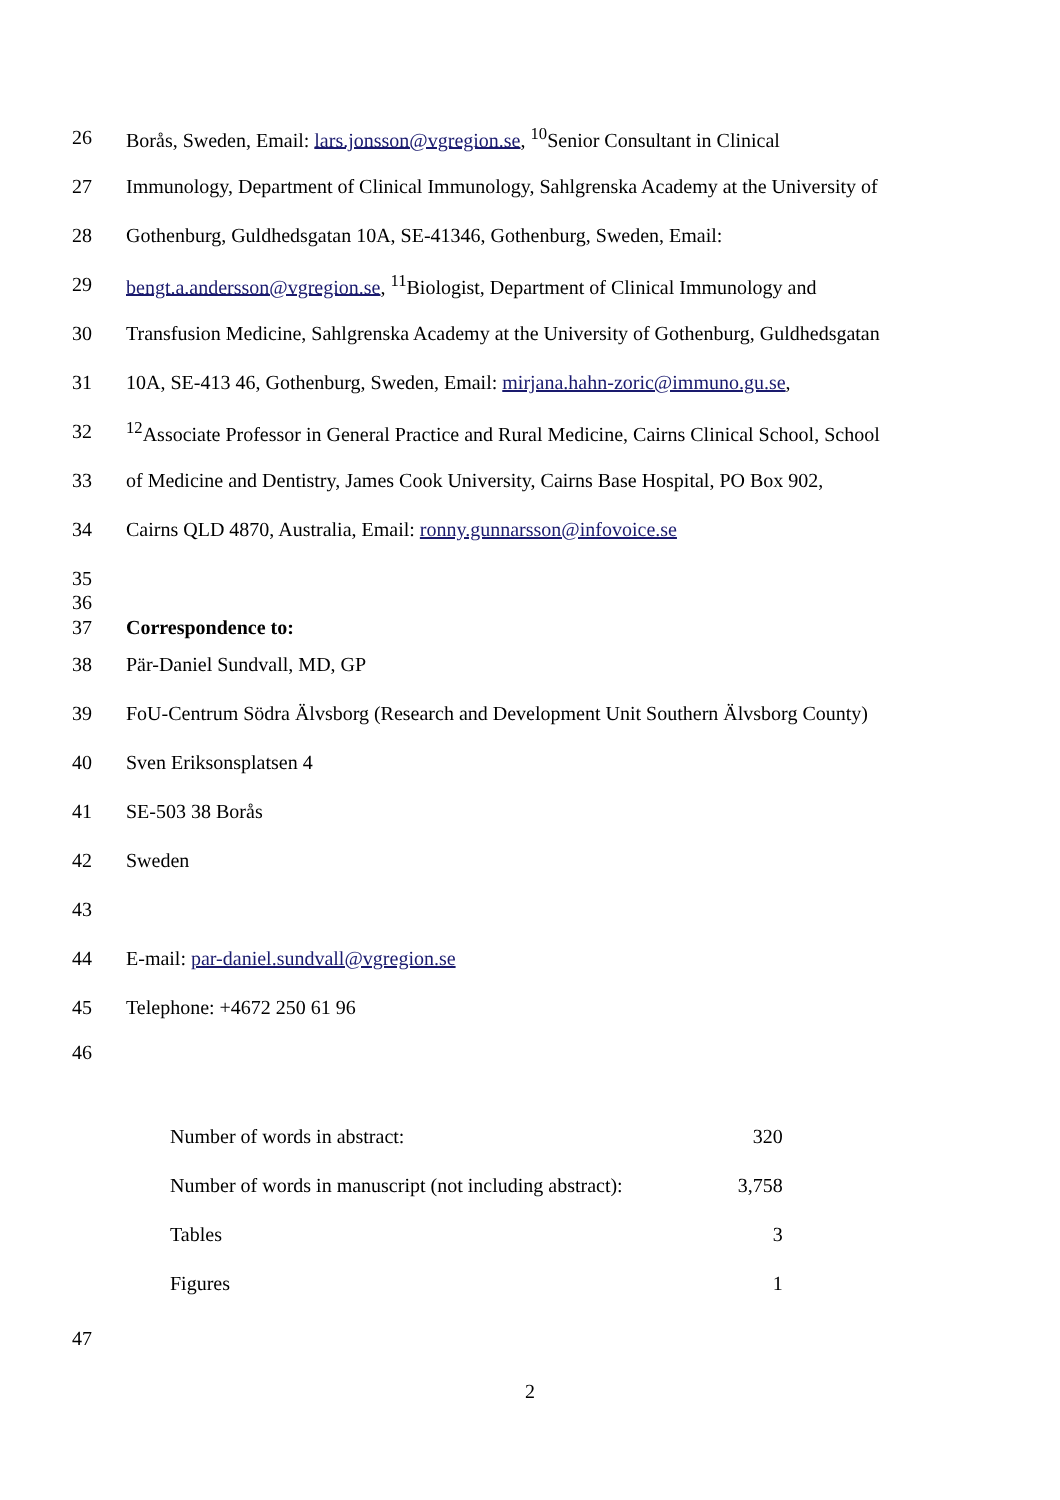26 Borås, Sweden, Email: lars.jonsson@vgregion.se, <sup>10</sup>Senior Consultant in Clinical
27 Immunology, Department of Clinical Immunology, Sahlgrenska Academy at the University of
28 Gothenburg, Guldhedsgatan 10A, SE-41346, Gothenburg, Sweden, Email:
29 bengt.a.andersson@vgregion.se, <sup>11</sup>Biologist, Department of Clinical Immunology and
30 Transfusion Medicine, Sahlgrenska Academy at the University of Gothenburg, Guldhedsgatan
31 10A, SE-413 46, Gothenburg, Sweden, Email: mirjana.hahn-zoric@immuno.gu.se,
32<sup>12</sup>Associate Professor in General Practice and Rural Medicine, Cairns Clinical School, School
33 of Medicine and Dentistry, James Cook University, Cairns Base Hospital, PO Box 902,
34 Cairns QLD 4870, Australia, Email: ronny.gunnarsson@infovoice.se
35
36
37 Correspondence to:
38 Pär-Daniel Sundvall, MD, GP
39 FoU-Centrum Södra Älvsborg (Research and Development Unit Southern Älvsborg County)
40 Sven Eriksonsplatsen 4
41 SE-503 38 Borås
42 Sweden
43
44 E-mail: par-daniel.sundvall@vgregion.se
45 Telephone: +4672 250 61 96
46
| Number of words in abstract: | 320 |
| Number of words in manuscript (not including abstract): | 3,758 |
| Tables | 3 |
| Figures | 1 |
47
2